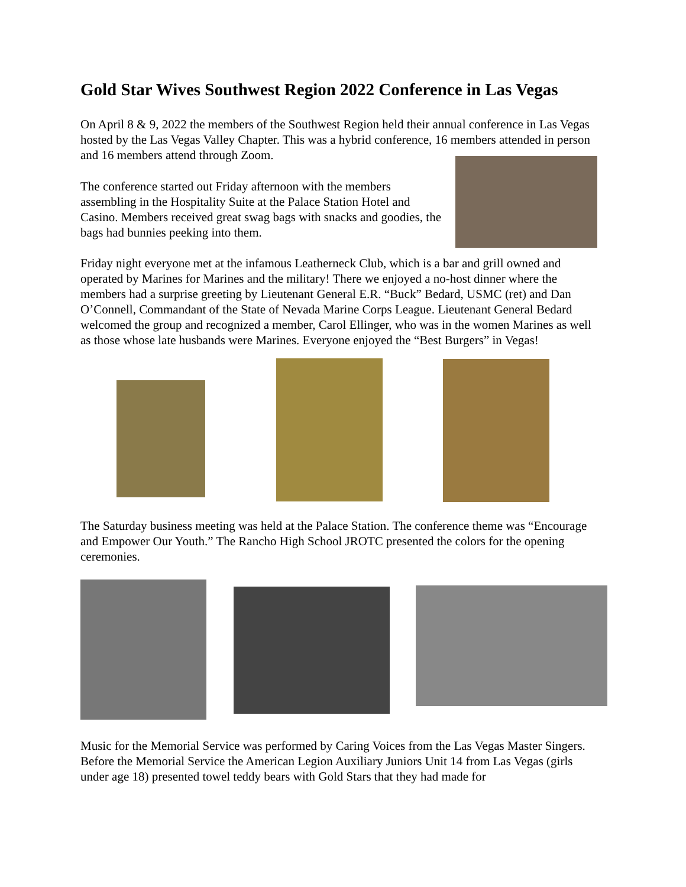Gold Star Wives Southwest Region 2022 Conference in Las Vegas
On April 8 & 9, 2022 the members of the Southwest Region held their annual conference in Las Vegas hosted by the Las Vegas Valley Chapter. This was a hybrid conference, 16 members attended in person and 16 members attend through Zoom.
The conference started out Friday afternoon with the members assembling in the Hospitality Suite at the Palace Station Hotel and Casino. Members received great swag bags with snacks and goodies, the bags had bunnies peeking into them.
Friday night everyone met at the infamous Leatherneck Club, which is a bar and grill owned and operated by Marines for Marines and the military! There we enjoyed a no-host dinner where the members had a surprise greeting by Lieutenant General E.R. “Buck” Bedard, USMC (ret) and Dan O’Connell, Commandant of the State of Nevada Marine Corps League. Lieutenant General Bedard welcomed the group and recognized a member, Carol Ellinger, who was in the women Marines as well as those whose late husbands were Marines. Everyone enjoyed the “Best Burgers” in Vegas!
The Saturday business meeting was held at the Palace Station. The conference theme was “Encourage and Empower Our Youth.” The Rancho High School JROTC presented the colors for the opening ceremonies.
Music for the Memorial Service was performed by Caring Voices from the Las Vegas Master Singers. Before the Memorial Service the American Legion Auxiliary Juniors Unit 14 from Las Vegas (girls under age 18) presented towel teddy bears with Gold Stars that they had made for